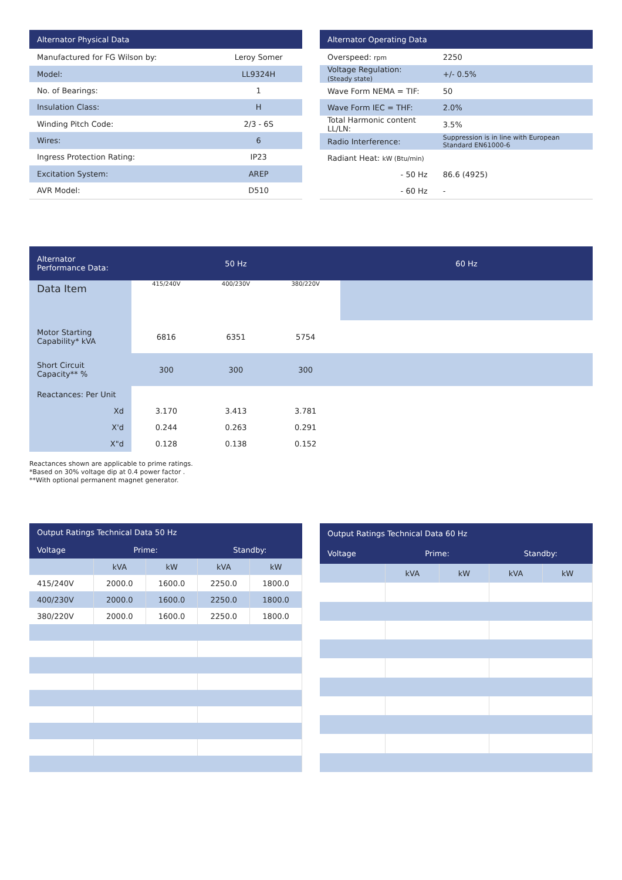| Alternator Physical Data | |
| --- | --- |
| Manufactured for FG Wilson by: | Leroy Somer |
| Model: | LL9324H |
| No. of Bearings: | 1 |
| Insulation Class: | H |
| Winding Pitch Code: | 2/3 - 6S |
| Wires: | 6 |
| Ingress Protection Rating: | IP23 |
| Excitation System: | AREP |
| AVR Model: | D510 |
| Alternator Operating Data | |
| --- | --- |
| Overspeed: rpm | 2250 |
| Voltage Regulation: (Steady state) | +/- 0.5% |
| Wave Form NEMA = TIF: | 50 |
| Wave Form IEC = THF: | 2.0% |
| Total Harmonic content LL/LN: | 3.5% |
| Radio Interference: | Suppression is in line with European Standard EN61000-6 |
| Radiant Heat: kW (Btu/min) | |
| - 50 Hz | 86.6 (4925) |
| - 60 Hz | - |
| Alternator Performance Data: | 50 Hz | | | 60 Hz |
| --- | --- | --- | --- | --- |
| Data Item | 415/240V | 400/230V | 380/220V | |
| Motor Starting Capability* kVA | 6816 | 6351 | 5754 | |
| Short Circuit Capacity** % | 300 | 300 | 300 | |
| Reactances: Per Unit | | | | |
| Xd | 3.170 | 3.413 | 3.781 | |
| X'd | 0.244 | 0.263 | 0.291 | |
| X"d | 0.128 | 0.138 | 0.152 | |
Reactances shown are applicable to prime ratings.
*Based on 30% voltage dip at 0.4 power factor .
**With optional permanent magnet generator.
| Output Ratings Technical Data 50 Hz | | | | |
| --- | --- | --- | --- | --- |
| Voltage | Prime: | | Standby: | |
| | kVA | kW | kVA | kW |
| 415/240V | 2000.0 | 1600.0 | 2250.0 | 1800.0 |
| 400/230V | 2000.0 | 1600.0 | 2250.0 | 1800.0 |
| 380/220V | 2000.0 | 1600.0 | 2250.0 | 1800.0 |
| Output Ratings Technical Data 60 Hz | | | | |
| --- | --- | --- | --- | --- |
| Voltage | Prime: | | Standby: | |
| | kVA | kW | kVA | kW |